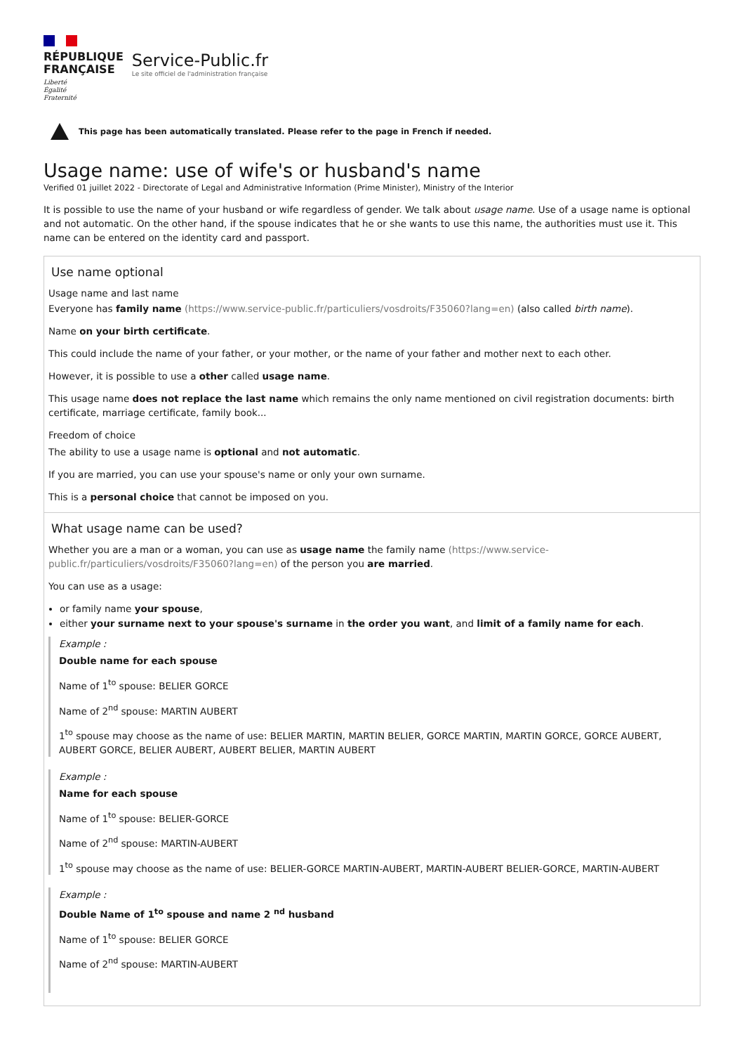RÉPUBLIQUE
FRANÇAISE
Liberté
Égalité
Fraternité
Service-Public.fr
Le site officiel de l'administration française
This page has been automatically translated. Please refer to the page in French if needed.
Usage name: use of wife's or husband's name
Verified 01 juillet 2022 - Directorate of Legal and Administrative Information (Prime Minister), Ministry of the Interior
It is possible to use the name of your husband or wife regardless of gender. We talk about usage name. Use of a usage name is optional and not automatic. On the other hand, if the spouse indicates that he or she wants to use this name, the authorities must use it. This name can be entered on the identity card and passport.
Use name optional
Usage name and last name
Everyone has family name (https://www.service-public.fr/particuliers/vosdroits/F35060?lang=en) (also called birth name).
Name on your birth certificate.
This could include the name of your father, or your mother, or the name of your father and mother next to each other.
However, it is possible to use a other called usage name.
This usage name does not replace the last name which remains the only name mentioned on civil registration documents: birth certificate, marriage certificate, family book...
Freedom of choice
The ability to use a usage name is optional and not automatic.
If you are married, you can use your spouse's name or only your own surname.
This is a personal choice that cannot be imposed on you.
What usage name can be used?
Whether you are a man or a woman, you can use as usage name the family name (https://www.service-public.fr/particuliers/vosdroits/F35060?lang=en) of the person you are married.
You can use as a usage:
or family name your spouse,
either your surname next to your spouse's surname in the order you want, and limit of a family name for each.
Example :
Double name for each spouse
Name of 1<sup>to</sup> spouse: BELIER GORCE
Name of 2<sup>nd</sup> spouse: MARTIN AUBERT
1<sup>to</sup> spouse may choose as the name of use: BELIER MARTIN, MARTIN BELIER, GORCE MARTIN, MARTIN GORCE, GORCE AUBERT, AUBERT GORCE, BELIER AUBERT, AUBERT BELIER, MARTIN AUBERT
Example :
Name for each spouse
Name of 1<sup>to</sup> spouse: BELIER-GORCE
Name of 2<sup>nd</sup> spouse: MARTIN-AUBERT
1<sup>to</sup> spouse may choose as the name of use: BELIER-GORCE MARTIN-AUBERT, MARTIN-AUBERT BELIER-GORCE, MARTIN-AUBERT
Example :
Double Name of 1<sup>to</sup> spouse and name 2 <sup>nd</sup> husband
Name of 1<sup>to</sup> spouse: BELIER GORCE
Name of 2<sup>nd</sup> spouse: MARTIN-AUBERT